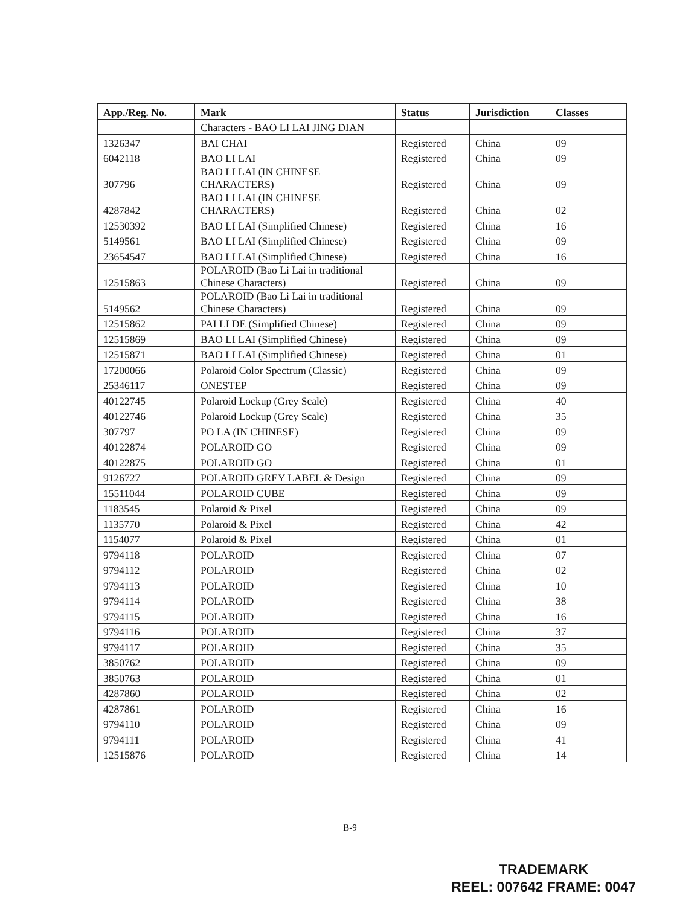| App./Reg. No. | Mark | Status | Jurisdiction | Classes |
| --- | --- | --- | --- | --- |
| | Characters - BAO LI LAI JING DIAN | | | |
| 1326347 | BAI CHAI | Registered | China | 09 |
| 6042118 | BAO LI LAI | Registered | China | 09 |
| 307796 | BAO LI LAI (IN CHINESE CHARACTERS) | Registered | China | 09 |
| 4287842 | BAO LI LAI (IN CHINESE CHARACTERS) | Registered | China | 02 |
| 12530392 | BAO LI LAI (Simplified Chinese) | Registered | China | 16 |
| 5149561 | BAO LI LAI (Simplified Chinese) | Registered | China | 09 |
| 23654547 | BAO LI LAI (Simplified Chinese) | Registered | China | 16 |
| 12515863 | POLAROID (Bao Li Lai in traditional Chinese Characters) | Registered | China | 09 |
| 5149562 | POLAROID (Bao Li Lai in traditional Chinese Characters) | Registered | China | 09 |
| 12515862 | PAI LI DE (Simplified Chinese) | Registered | China | 09 |
| 12515869 | BAO LI LAI (Simplified Chinese) | Registered | China | 09 |
| 12515871 | BAO LI LAI (Simplified Chinese) | Registered | China | 01 |
| 17200066 | Polaroid Color Spectrum (Classic) | Registered | China | 09 |
| 25346117 | ONESTEP | Registered | China | 09 |
| 40122745 | Polaroid Lockup (Grey Scale) | Registered | China | 40 |
| 40122746 | Polaroid Lockup (Grey Scale) | Registered | China | 35 |
| 307797 | PO LA (IN CHINESE) | Registered | China | 09 |
| 40122874 | POLAROID GO | Registered | China | 09 |
| 40122875 | POLAROID GO | Registered | China | 01 |
| 9126727 | POLAROID GREY LABEL & Design | Registered | China | 09 |
| 15511044 | POLAROID CUBE | Registered | China | 09 |
| 1183545 | Polaroid & Pixel | Registered | China | 09 |
| 1135770 | Polaroid & Pixel | Registered | China | 42 |
| 1154077 | Polaroid & Pixel | Registered | China | 01 |
| 9794118 | POLAROID | Registered | China | 07 |
| 9794112 | POLAROID | Registered | China | 02 |
| 9794113 | POLAROID | Registered | China | 10 |
| 9794114 | POLAROID | Registered | China | 38 |
| 9794115 | POLAROID | Registered | China | 16 |
| 9794116 | POLAROID | Registered | China | 37 |
| 9794117 | POLAROID | Registered | China | 35 |
| 3850762 | POLAROID | Registered | China | 09 |
| 3850763 | POLAROID | Registered | China | 01 |
| 4287860 | POLAROID | Registered | China | 02 |
| 4287861 | POLAROID | Registered | China | 16 |
| 9794110 | POLAROID | Registered | China | 09 |
| 9794111 | POLAROID | Registered | China | 41 |
| 12515876 | POLAROID | Registered | China | 14 |
B-9
TRADEMARK
REEL: 007642 FRAME: 0047